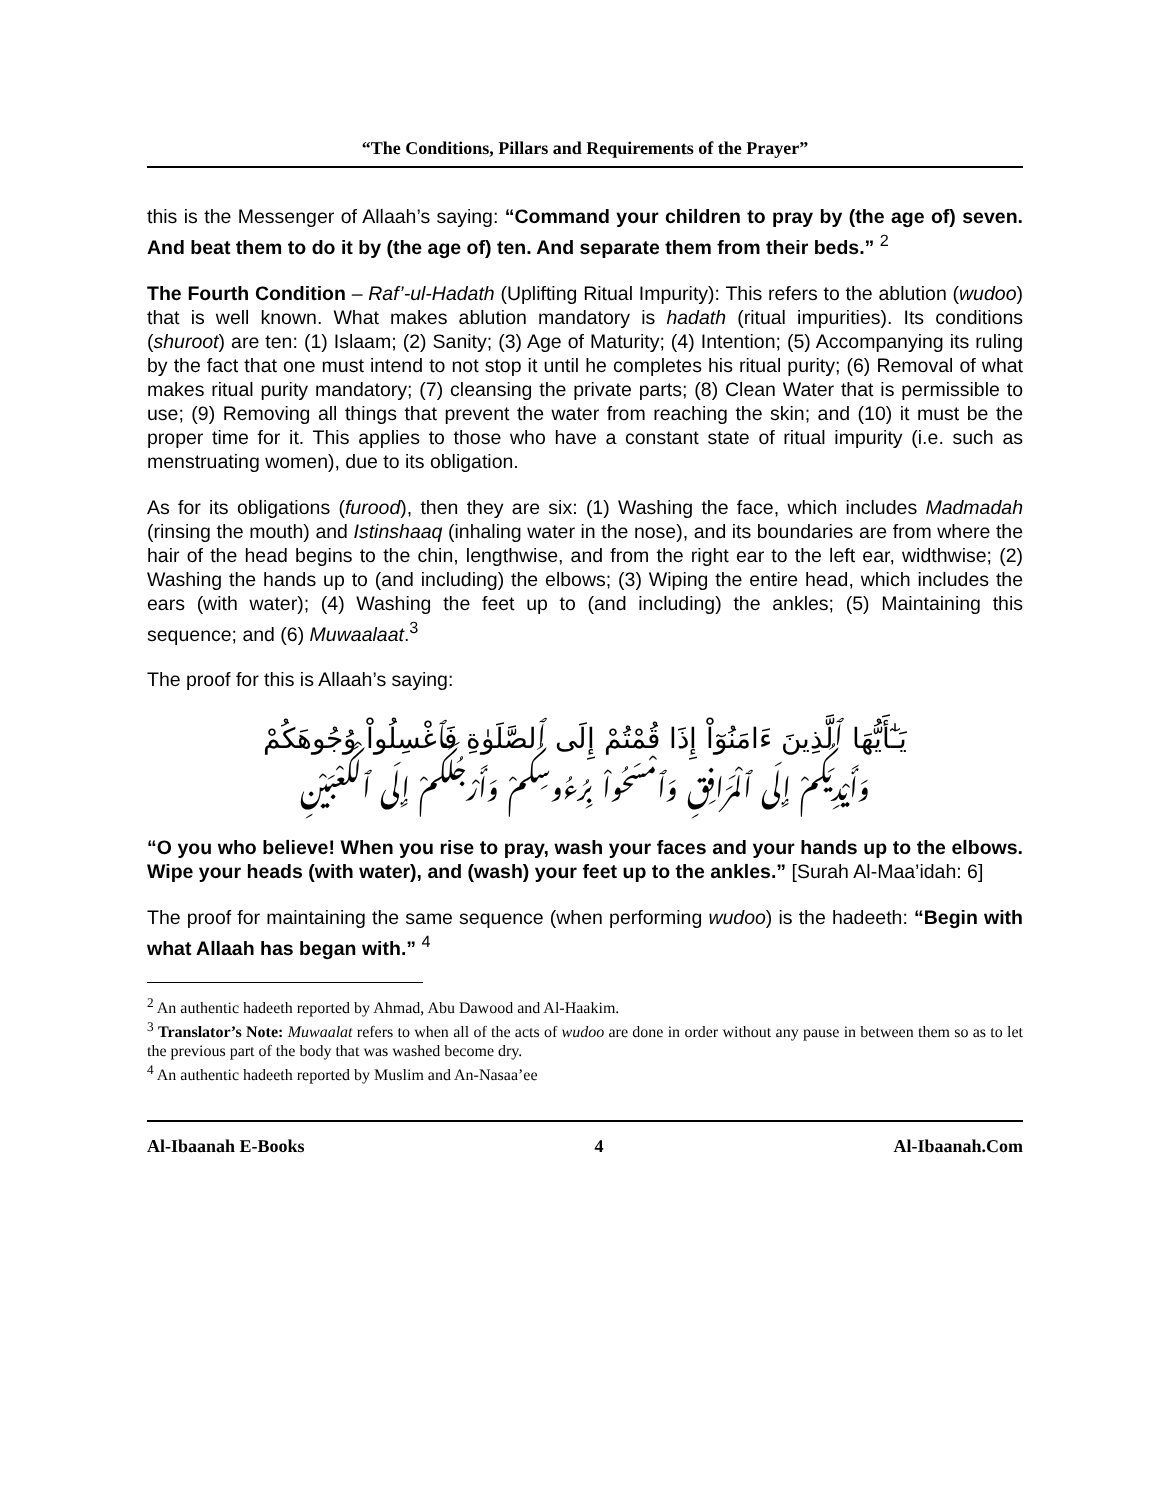“The Conditions, Pillars and Requirements of the Prayer”
this is the Messenger of Allaah’s saying: “Command your children to pray by (the age of) seven. And beat them to do it by (the age of) ten. And separate them from their beds.” <sup>2</sup>
The Fourth Condition – Raf’-ul-Hadath (Uplifting Ritual Impurity): This refers to the ablution (wudoo) that is well known. What makes ablution mandatory is hadath (ritual impurities). Its conditions (shuroot) are ten: (1) Islaam; (2) Sanity; (3) Age of Maturity; (4) Intention; (5) Accompanying its ruling by the fact that one must intend to not stop it until he completes his ritual purity; (6) Removal of what makes ritual purity mandatory; (7) cleansing the private parts; (8) Clean Water that is permissible to use; (9) Removing all things that prevent the water from reaching the skin; and (10) it must be the proper time for it. This applies to those who have a constant state of ritual impurity (i.e. such as menstruating women), due to its obligation.
As for its obligations (furood), then they are six: (1) Washing the face, which includes Madmadah (rinsing the mouth) and Istinshaaq (inhaling water in the nose), and its boundaries are from where the hair of the head begins to the chin, lengthwise, and from the right ear to the left ear, widthwise; (2) Washing the hands up to (and including) the elbows; (3) Wiping the entire head, which includes the ears (with water); (4) Washing the feet up to (and including) the ankles; (5) Maintaining this sequence; and (6) Muwaalaat.<sup>3</sup>
The proof for this is Allaah’s saying:
يَـٰٓأَيُّهَا ٱلَّذِينَ ءَامَنُوٓاْ إِذَا قُمْتُمْ إِلَى ٱلصَّلَوٰةِ فَٱغْسِلُواْ وُجُوهَكُمْ
وَأَيْدِيَكُمْ إِلَى ٱلْمَرَافِقِ وَٱمْسَحُواْ بِرُءُوسِكُمْ وَأَرْجُلَكُمْ إِلَى ٱلْكَعْبَيْنِ
“O you who believe! When you rise to pray, wash your faces and your hands up to the elbows. Wipe your heads (with water), and (wash) your feet up to the ankles.” [Surah Al-Maa’idah: 6]
The proof for maintaining the same sequence (when performing wudoo) is the hadeeth: “Begin with what Allaah has began with.” <sup>4</sup>
<sup>2</sup> An authentic hadeeth reported by Ahmad, Abu Dawood and Al-Haakim.
<sup>3</sup> Translator’s Note: Muwaalat refers to when all of the acts of wudoo are done in order without any pause in between them so as to let the previous part of the body that was washed become dry.
<sup>4</sup> An authentic hadeeth reported by Muslim and An-Nasaa’ee
Al-Ibaanah E-Books 4 Al-Ibaanah.Com